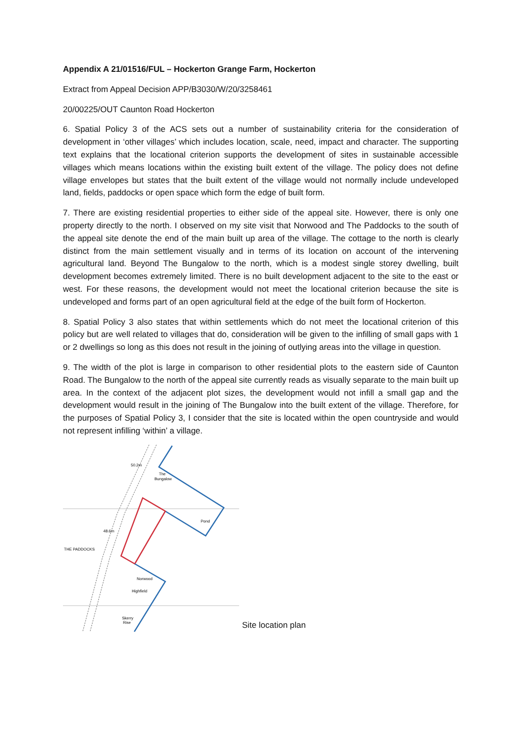Appendix A 21/01516/FUL – Hockerton Grange Farm, Hockerton
Extract from Appeal Decision APP/B3030/W/20/3258461
20/00225/OUT Caunton Road Hockerton
6. Spatial Policy 3 of the ACS sets out a number of sustainability criteria for the consideration of development in ‘other villages’ which includes location, scale, need, impact and character. The supporting text explains that the locational criterion supports the development of sites in sustainable accessible villages which means locations within the existing built extent of the village. The policy does not define village envelopes but states that the built extent of the village would not normally include undeveloped land, fields, paddocks or open space which form the edge of built form.
7. There are existing residential properties to either side of the appeal site. However, there is only one property directly to the north. I observed on my site visit that Norwood and The Paddocks to the south of the appeal site denote the end of the main built up area of the village. The cottage to the north is clearly distinct from the main settlement visually and in terms of its location on account of the intervening agricultural land. Beyond The Bungalow to the north, which is a modest single storey dwelling, built development becomes extremely limited. There is no built development adjacent to the site to the east or west. For these reasons, the development would not meet the locational criterion because the site is undeveloped and forms part of an open agricultural field at the edge of the built form of Hockerton.
8. Spatial Policy 3 also states that within settlements which do not meet the locational criterion of this policy but are well related to villages that do, consideration will be given to the infilling of small gaps with 1 or 2 dwellings so long as this does not result in the joining of outlying areas into the village in question.
9. The width of the plot is large in comparison to other residential plots to the eastern side of Caunton Road. The Bungalow to the north of the appeal site currently reads as visually separate to the main built up area. In the context of the adjacent plot sizes, the development would not infill a small gap and the development would result in the joining of The Bungalow into the built extent of the village. Therefore, for the purposes of Spatial Policy 3, I consider that the site is located within the open countryside and would not represent infilling ‘within’ a village.
50.2m
The
Bungalow
Pond
48.6m
THE PADDOCKS
Skerry
Rise
Highfield
Norwood
Site location plan